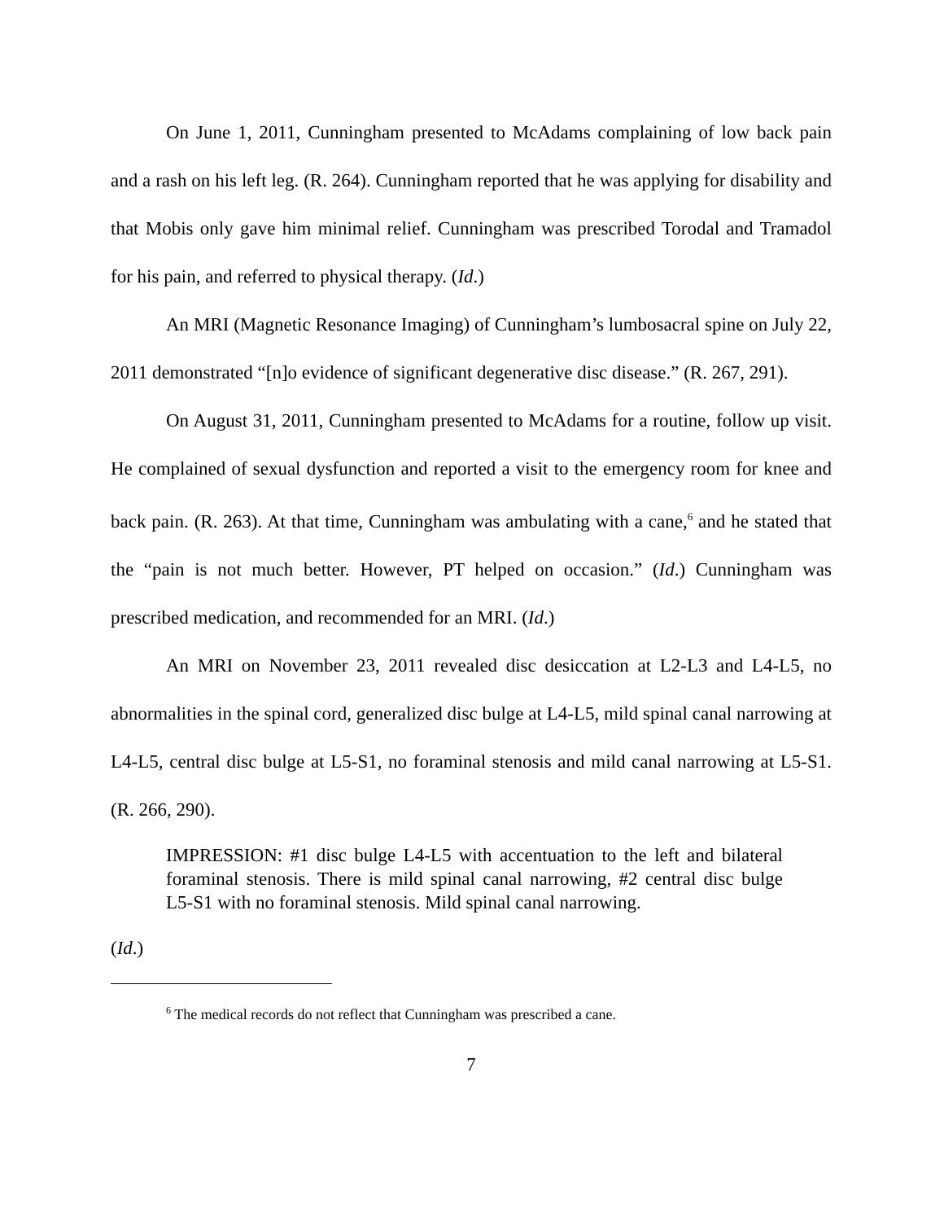On June 1, 2011, Cunningham presented to McAdams complaining of low back pain and a rash on his left leg. (R. 264). Cunningham reported that he was applying for disability and that Mobis only gave him minimal relief. Cunningham was prescribed Torodal and Tramadol for his pain, and referred to physical therapy. (Id.)
An MRI (Magnetic Resonance Imaging) of Cunningham’s lumbosacral spine on July 22, 2011 demonstrated “[n]o evidence of significant degenerative disc disease.” (R. 267, 291).
On August 31, 2011, Cunningham presented to McAdams for a routine, follow up visit. He complained of sexual dysfunction and reported a visit to the emergency room for knee and back pain. (R. 263). At that time, Cunningham was ambulating with a cane,<sup>6</sup> and he stated that the “pain is not much better. However, PT helped on occasion.” (Id.) Cunningham was prescribed medication, and recommended for an MRI. (Id.)
An MRI on November 23, 2011 revealed disc desiccation at L2-L3 and L4-L5, no abnormalities in the spinal cord, generalized disc bulge at L4-L5, mild spinal canal narrowing at L4-L5, central disc bulge at L5-S1, no foraminal stenosis and mild canal narrowing at L5-S1. (R. 266, 290).
IMPRESSION: #1 disc bulge L4-L5 with accentuation to the left and bilateral foraminal stenosis. There is mild spinal canal narrowing, #2 central disc bulge L5-S1 with no foraminal stenosis. Mild spinal canal narrowing.
(Id.)
<sup>6</sup> The medical records do not reflect that Cunningham was prescribed a cane.
7